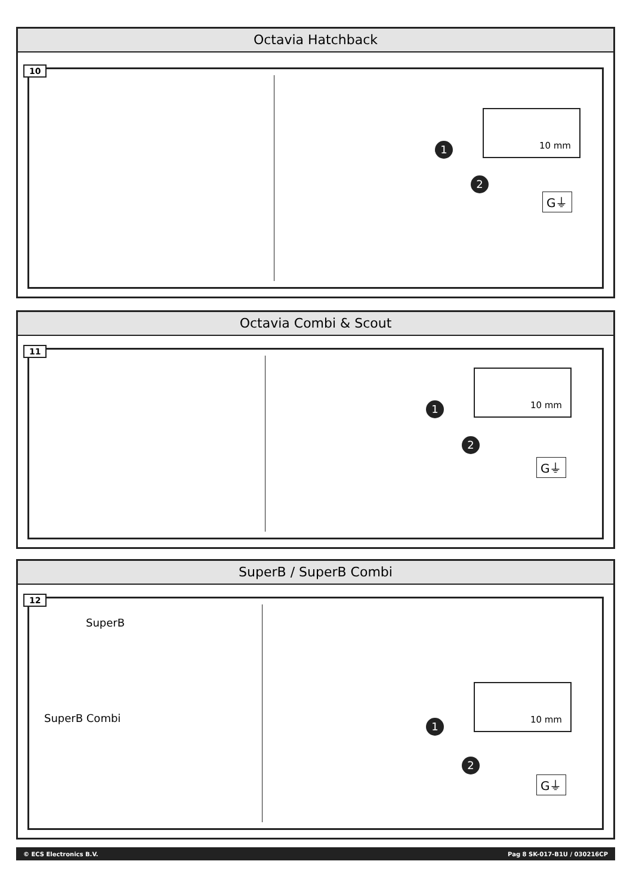Octavia Hatchback
10
10 mm
1
2
G⏚
Octavia Combi & Scout
11
10 mm
1
2
G⏚
SuperB / SuperB Combi
12
SuperB
SuperB Combi
10 mm
1
2
G⏚
© ECS Electronics B.V. Pag 8 SK-017-B1U / 030216CP